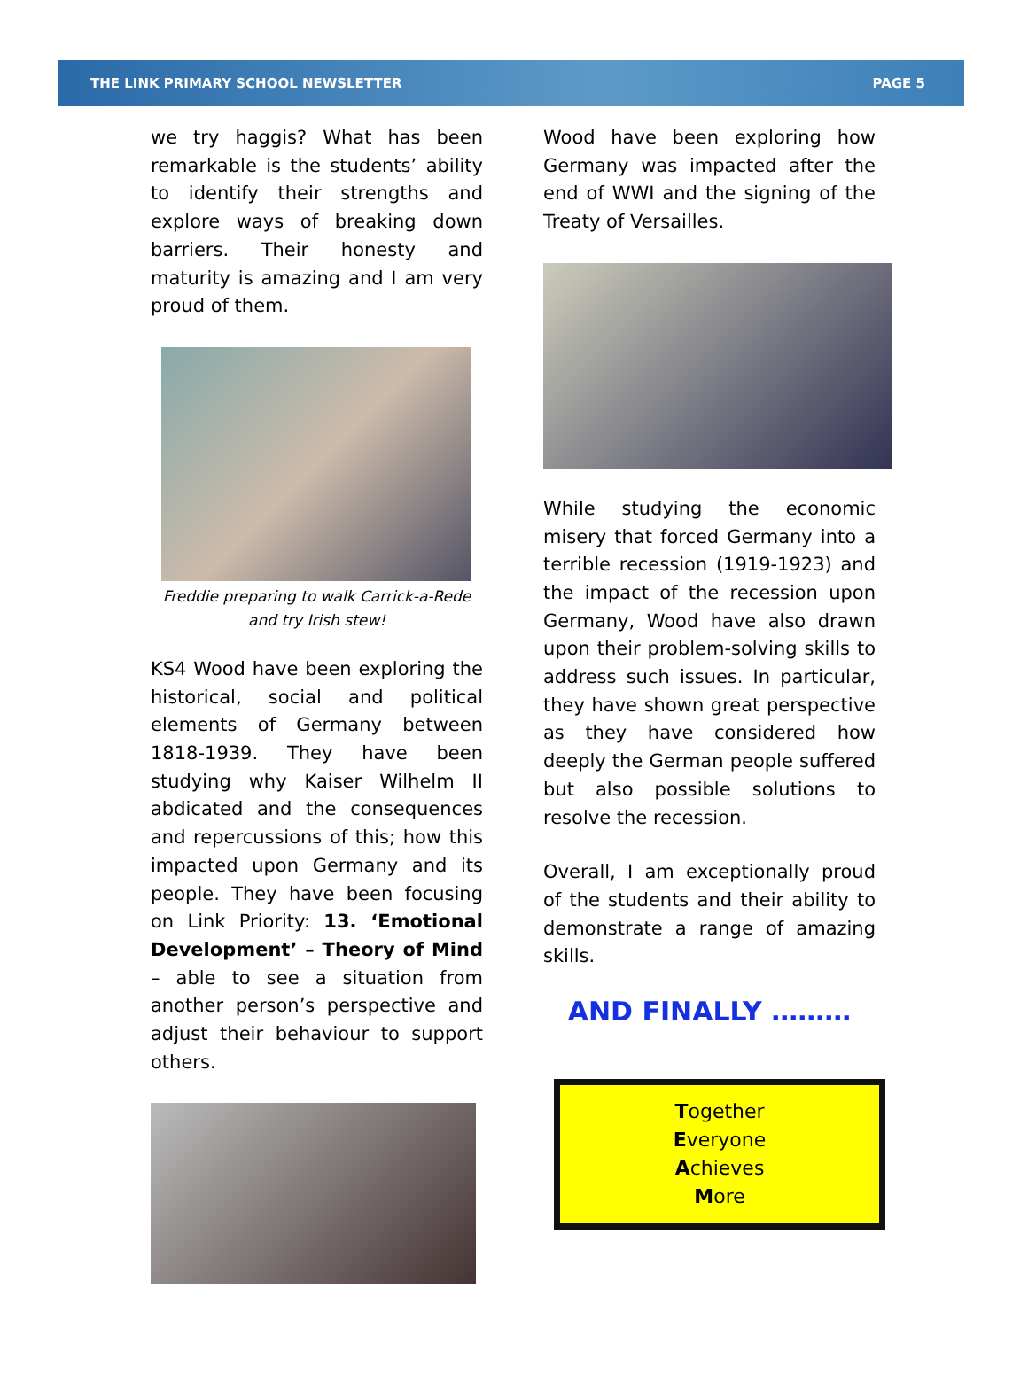THE LINK PRIMARY SCHOOL NEWSLETTER PAGE 5
we try haggis? What has been remarkable is the students’ ability to identify their strengths and explore ways of breaking down barriers. Their honesty and maturity is amazing and I am very proud of them.
Freddie preparing to walk Carrick-a-Rede
and try Irish stew!
KS4 Wood have been exploring the historical, social and political elements of Germany between 1818-1939. They have been studying why Kaiser Wilhelm II abdicated and the consequences and repercussions of this; how this impacted upon Germany and its people. They have been focusing on Link Priority: 13. ‘Emotional Development’ – Theory of Mind – able to see a situation from another person’s perspective and adjust their behaviour to support others.
Wood have been exploring how Germany was impacted after the end of WWI and the signing of the Treaty of Versailles.
While studying the economic misery that forced Germany into a terrible recession (1919-1923) and the impact of the recession upon Germany, Wood have also drawn upon their problem-solving skills to address such issues. In particular, they have shown great perspective as they have considered how deeply the German people suffered but also possible solutions to resolve the recession.
Overall, I am exceptionally proud of the students and their ability to demonstrate a range of amazing skills.
AND FINALLY ………
Together
Everyone
Achieves
More